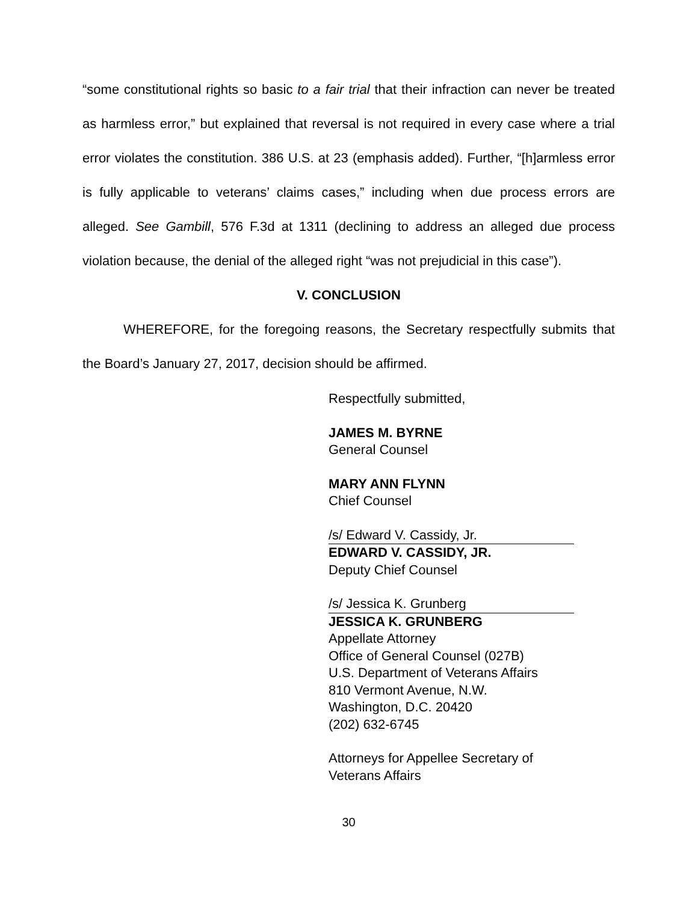“some constitutional rights so basic to a fair trial that their infraction can never be treated as harmless error,” but explained that reversal is not required in every case where a trial error violates the constitution. 386 U.S. at 23 (emphasis added). Further, “[h]armless error is fully applicable to veterans’ claims cases,” including when due process errors are alleged. See Gambill, 576 F.3d at 1311 (declining to address an alleged due process violation because, the denial of the alleged right “was not prejudicial in this case”).
V. CONCLUSION
WHEREFORE, for the foregoing reasons, the Secretary respectfully submits that the Board’s January 27, 2017, decision should be affirmed.
Respectfully submitted,
JAMES M. BYRNE
General Counsel
MARY ANN FLYNN
Chief Counsel
/s/ Edward V. Cassidy, Jr.
EDWARD V. CASSIDY, JR.
Deputy Chief Counsel
/s/ Jessica K. Grunberg
JESSICA K. GRUNBERG
Appellate Attorney
Office of General Counsel (027B)
U.S. Department of Veterans Affairs
810 Vermont Avenue, N.W.
Washington, D.C. 20420
(202) 632-6745
Attorneys for Appellee Secretary of
Veterans Affairs
30